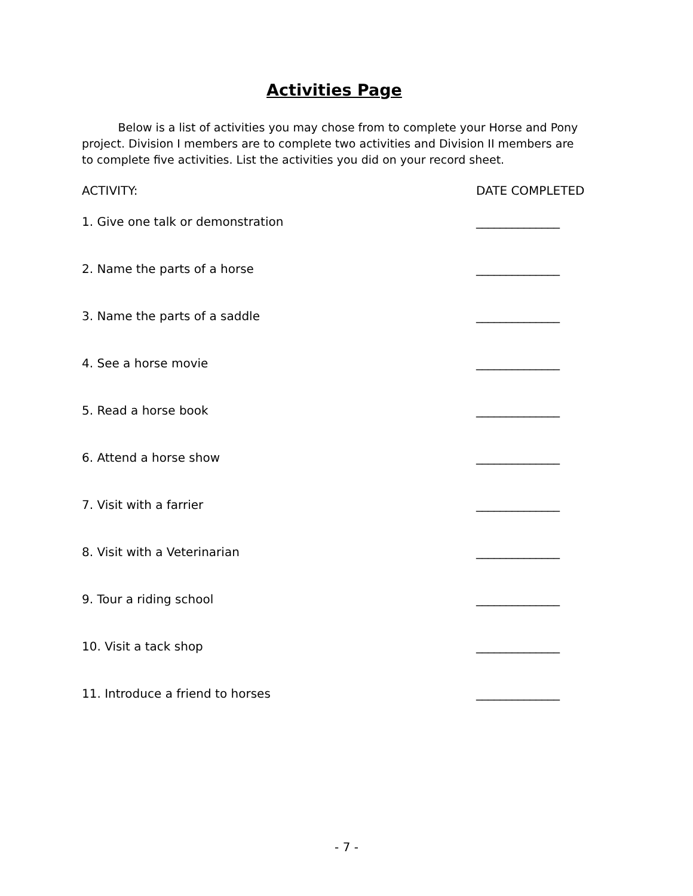Activities Page
Below is a list of activities you may chose from to complete your Horse and Pony project. Division I members are to complete two activities and Division II members are to complete five activities. List the activities you did on your record sheet.
ACTIVITY: DATE COMPLETED
1. Give one talk or demonstration ______________
2. Name the parts of a horse ______________
3. Name the parts of a saddle ______________
4. See a horse movie ______________
5. Read a horse book ______________
6. Attend a horse show ______________
7. Visit with a farrier ______________
8. Visit with a Veterinarian ______________
9. Tour a riding school ______________
10. Visit a tack shop ______________
11. Introduce a friend to horses ______________
- 7 -